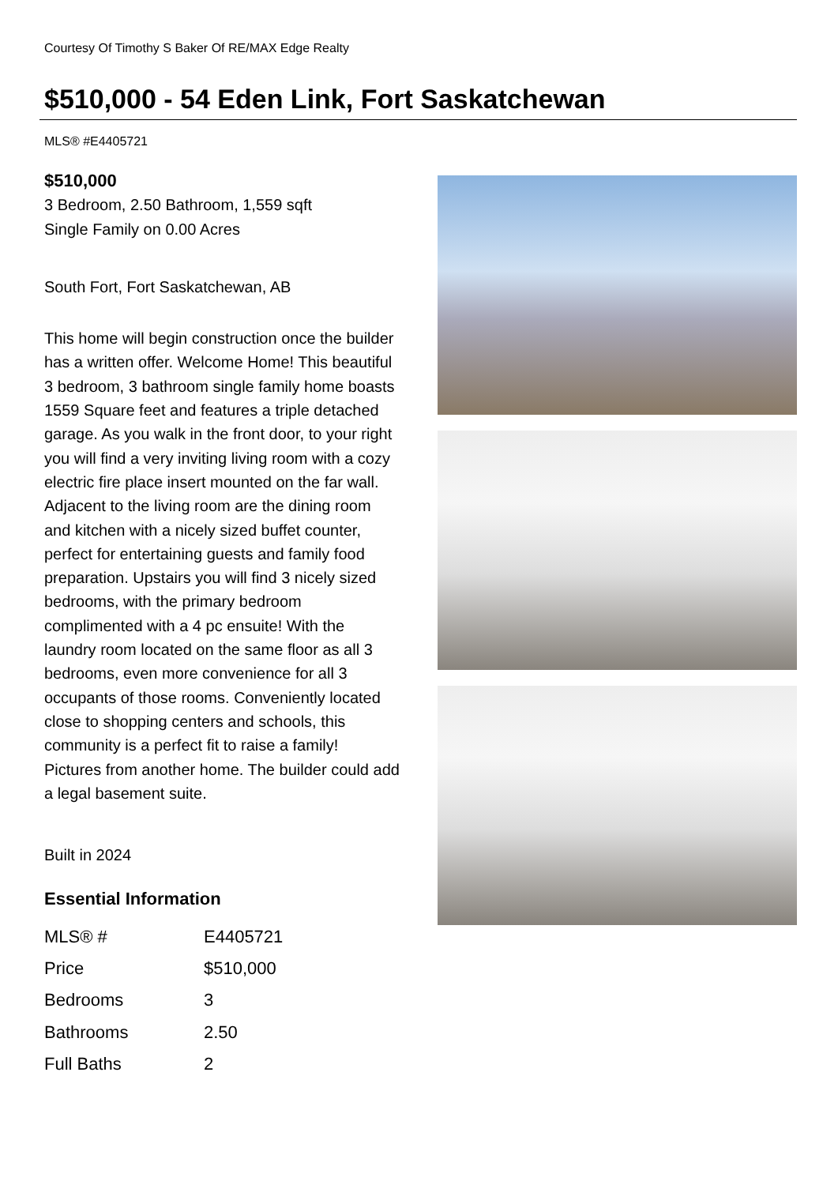Courtesy Of Timothy S Baker Of RE/MAX Edge Realty
$510,000 - 54 Eden Link, Fort Saskatchewan
MLS® #E4405721
$510,000
3 Bedroom, 2.50 Bathroom, 1,559 sqft
Single Family on 0.00 Acres
South Fort, Fort Saskatchewan, AB
This home will begin construction once the builder has a written offer. Welcome Home! This beautiful 3 bedroom, 3 bathroom single family home boasts 1559 Square feet and features a triple detached garage. As you walk in the front door, to your right you will find a very inviting living room with a cozy electric fire place insert mounted on the far wall. Adjacent to the living room are the dining room and kitchen with a nicely sized buffet counter, perfect for entertaining guests and family food preparation. Upstairs you will find 3 nicely sized bedrooms, with the primary bedroom complimented with a 4 pc ensuite! With the laundry room located on the same floor as all 3 bedrooms, even more convenience for all 3 occupants of those rooms. Conveniently located close to shopping centers and schools, this community is a perfect fit to raise a family! Pictures from another home. The builder could add a legal basement suite.
Built in 2024
Essential Information
| MLS® # | E4405721 |
| Price | $510,000 |
| Bedrooms | 3 |
| Bathrooms | 2.50 |
| Full Baths | 2 |